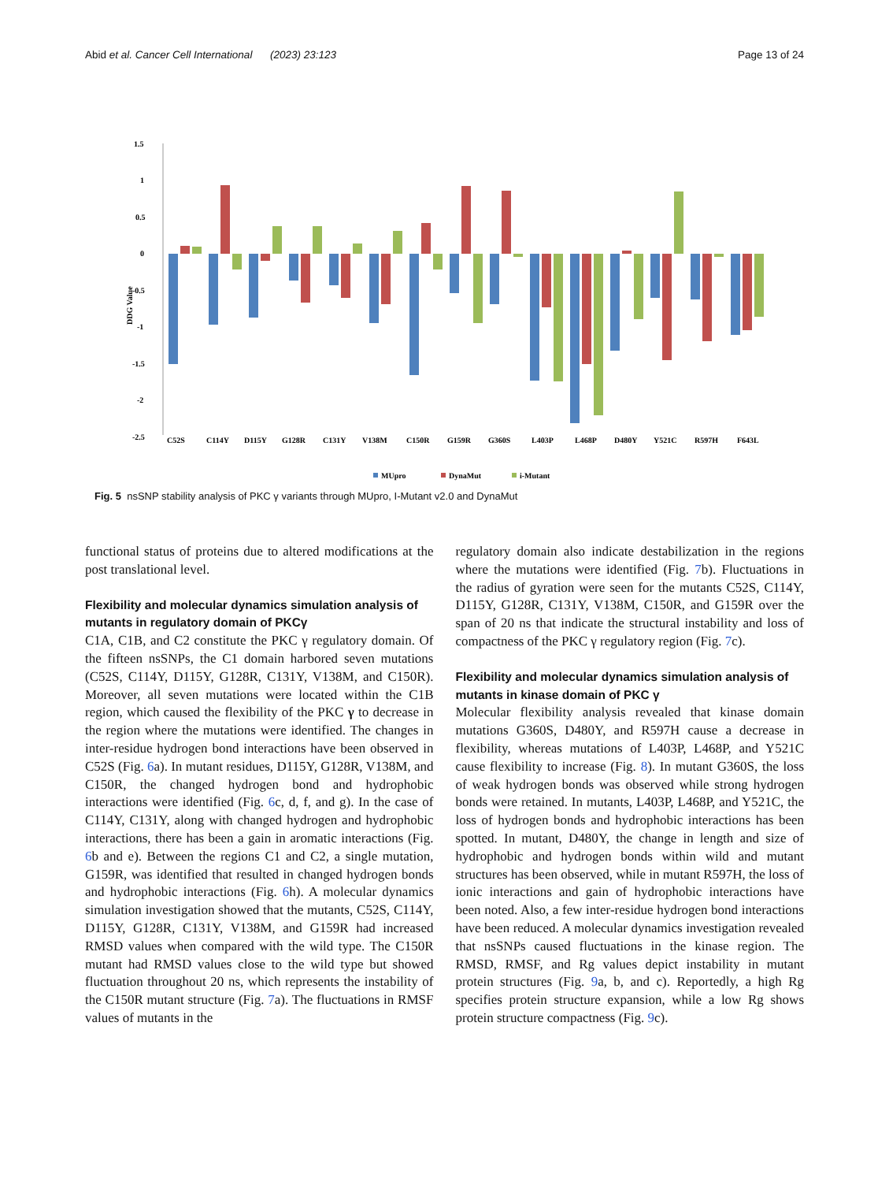Abid et al. Cancer Cell International (2023) 23:123 Page 13 of 24
1.5
1
0.5
0
-0.5
-1
-1.5
-2
-2.5
DDG Value
C52S
C114Y
D115Y
G128R
C131Y
V138M
C150R
G159R
G360S
L403P
L468P
D480Y
Y521C
R597H
F643L
MUpro
DynaMut
i-Mutant
Fig. 5 nsSNP stability analysis of PKC γ variants through MUpro, I-Mutant v2.0 and DynaMut
functional status of proteins due to altered modifications at the post translational level.
Flexibility and molecular dynamics simulation analysis of mutants in regulatory domain of PKCγ
C1A, C1B, and C2 constitute the PKC γ regulatory domain. Of the fifteen nsSNPs, the C1 domain harbored seven mutations (C52S, C114Y, D115Y, G128R, C131Y, V138M, and C150R). Moreover, all seven mutations were located within the C1B region, which caused the flexibility of the PKC γ to decrease in the region where the mutations were identified. The changes in inter-residue hydrogen bond interactions have been observed in C52S (Fig. 6a). In mutant residues, D115Y, G128R, V138M, and C150R, the changed hydrogen bond and hydrophobic interactions were identified (Fig. 6c, d, f, and g). In the case of C114Y, C131Y, along with changed hydrogen and hydrophobic interactions, there has been a gain in aromatic interactions (Fig. 6b and e). Between the regions C1 and C2, a single mutation, G159R, was identified that resulted in changed hydrogen bonds and hydrophobic interactions (Fig. 6h). A molecular dynamics simulation investigation showed that the mutants, C52S, C114Y, D115Y, G128R, C131Y, V138M, and G159R had increased RMSD values when compared with the wild type. The C150R mutant had RMSD values close to the wild type but showed fluctuation throughout 20 ns, which represents the instability of the C150R mutant structure (Fig. 7a). The fluctuations in RMSF values of mutants in the
regulatory domain also indicate destabilization in the regions where the mutations were identified (Fig. 7b). Fluctuations in the radius of gyration were seen for the mutants C52S, C114Y, D115Y, G128R, C131Y, V138M, C150R, and G159R over the span of 20 ns that indicate the structural instability and loss of compactness of the PKC γ regulatory region (Fig. 7c).
Flexibility and molecular dynamics simulation analysis of mutants in kinase domain of PKC γ
Molecular flexibility analysis revealed that kinase domain mutations G360S, D480Y, and R597H cause a decrease in flexibility, whereas mutations of L403P, L468P, and Y521C cause flexibility to increase (Fig. 8). In mutant G360S, the loss of weak hydrogen bonds was observed while strong hydrogen bonds were retained. In mutants, L403P, L468P, and Y521C, the loss of hydrogen bonds and hydrophobic interactions has been spotted. In mutant, D480Y, the change in length and size of hydrophobic and hydrogen bonds within wild and mutant structures has been observed, while in mutant R597H, the loss of ionic interactions and gain of hydrophobic interactions have been noted. Also, a few inter-residue hydrogen bond interactions have been reduced. A molecular dynamics investigation revealed that nsSNPs caused fluctuations in the kinase region. The RMSD, RMSF, and Rg values depict instability in mutant protein structures (Fig. 9a, b, and c). Reportedly, a high Rg specifies protein structure expansion, while a low Rg shows protein structure compactness (Fig. 9c).